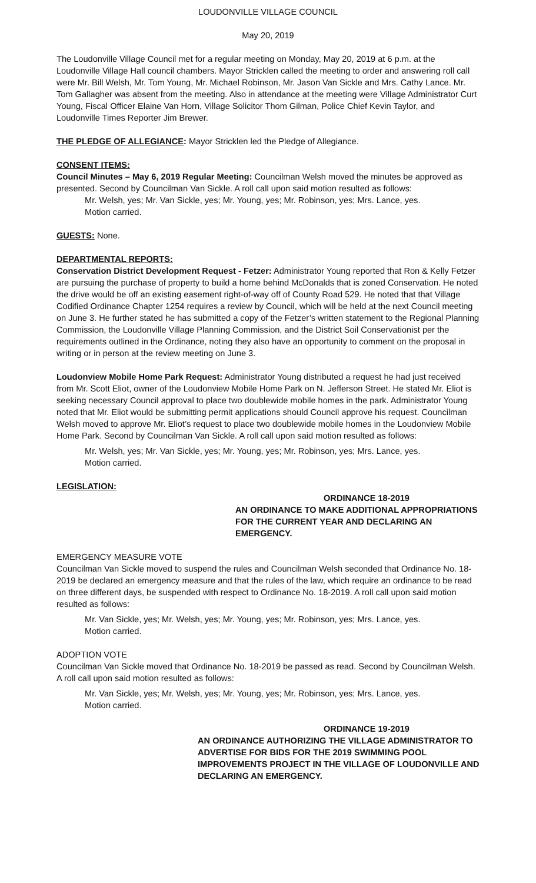LOUDONVILLE VILLAGE COUNCIL
May 20, 2019
The Loudonville Village Council met for a regular meeting on Monday, May 20, 2019 at 6 p.m. at the Loudonville Village Hall council chambers. Mayor Stricklen called the meeting to order and answering roll call were Mr. Bill Welsh, Mr. Tom Young, Mr. Michael Robinson, Mr. Jason Van Sickle and Mrs. Cathy Lance. Mr. Tom Gallagher was absent from the meeting. Also in attendance at the meeting were Village Administrator Curt Young, Fiscal Officer Elaine Van Horn, Village Solicitor Thom Gilman, Police Chief Kevin Taylor, and Loudonville Times Reporter Jim Brewer.
THE PLEDGE OF ALLEGIANCE: Mayor Stricklen led the Pledge of Allegiance.
CONSENT ITEMS:
Council Minutes – May 6, 2019 Regular Meeting: Councilman Welsh moved the minutes be approved as presented. Second by Councilman Van Sickle. A roll call upon said motion resulted as follows:
Mr. Welsh, yes; Mr. Van Sickle, yes; Mr. Young, yes; Mr. Robinson, yes; Mrs. Lance, yes.
Motion carried.
GUESTS: None.
DEPARTMENTAL REPORTS:
Conservation District Development Request - Fetzer: Administrator Young reported that Ron & Kelly Fetzer are pursuing the purchase of property to build a home behind McDonalds that is zoned Conservation. He noted the drive would be off an existing easement right-of-way off of County Road 529. He noted that that Village Codified Ordinance Chapter 1254 requires a review by Council, which will be held at the next Council meeting on June 3. He further stated he has submitted a copy of the Fetzer’s written statement to the Regional Planning Commission, the Loudonville Village Planning Commission, and the District Soil Conservationist per the requirements outlined in the Ordinance, noting they also have an opportunity to comment on the proposal in writing or in person at the review meeting on June 3.
Loudonview Mobile Home Park Request: Administrator Young distributed a request he had just received from Mr. Scott Eliot, owner of the Loudonview Mobile Home Park on N. Jefferson Street. He stated Mr. Eliot is seeking necessary Council approval to place two doublewide mobile homes in the park. Administrator Young noted that Mr. Eliot would be submitting permit applications should Council approve his request. Councilman Welsh moved to approve Mr. Eliot’s request to place two doublewide mobile homes in the Loudonview Mobile Home Park. Second by Councilman Van Sickle. A roll call upon said motion resulted as follows:
Mr. Welsh, yes; Mr. Van Sickle, yes; Mr. Young, yes; Mr. Robinson, yes; Mrs. Lance, yes.
Motion carried.
LEGISLATION:
ORDINANCE 18-2019
AN ORDINANCE TO MAKE ADDITIONAL APPROPRIATIONS FOR THE CURRENT YEAR AND DECLARING AN EMERGENCY.
EMERGENCY MEASURE VOTE
Councilman Van Sickle moved to suspend the rules and Councilman Welsh seconded that Ordinance No. 18-2019 be declared an emergency measure and that the rules of the law, which require an ordinance to be read on three different days, be suspended with respect to Ordinance No. 18-2019. A roll call upon said motion resulted as follows:
Mr. Van Sickle, yes; Mr. Welsh, yes; Mr. Young, yes; Mr. Robinson, yes; Mrs. Lance, yes.
Motion carried.
ADOPTION VOTE
Councilman Van Sickle moved that Ordinance No. 18-2019 be passed as read. Second by Councilman Welsh. A roll call upon said motion resulted as follows:
Mr. Van Sickle, yes; Mr. Welsh, yes; Mr. Young, yes; Mr. Robinson, yes; Mrs. Lance, yes.
Motion carried.
ORDINANCE 19-2019
AN ORDINANCE AUTHORIZING THE VILLAGE ADMINISTRATOR TO ADVERTISE FOR BIDS FOR THE 2019 SWIMMING POOL IMPROVEMENTS PROJECT IN THE VILLAGE OF LOUDONVILLE AND DECLARING AN EMERGENCY.